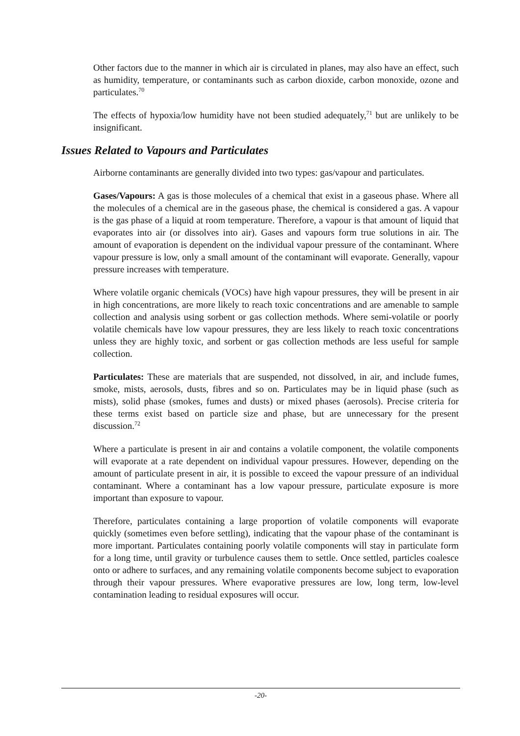Other factors due to the manner in which air is circulated in planes, may also have an effect, such as humidity, temperature, or contaminants such as carbon dioxide, carbon monoxide, ozone and particulates.<sup>70</sup>
The effects of hypoxia/low humidity have not been studied adequately,<sup>71</sup> but are unlikely to be insignificant.
Issues Related to Vapours and Particulates
Airborne contaminants are generally divided into two types: gas/vapour and particulates.
Gases/Vapours: A gas is those molecules of a chemical that exist in a gaseous phase. Where all the molecules of a chemical are in the gaseous phase, the chemical is considered a gas. A vapour is the gas phase of a liquid at room temperature. Therefore, a vapour is that amount of liquid that evaporates into air (or dissolves into air). Gases and vapours form true solutions in air. The amount of evaporation is dependent on the individual vapour pressure of the contaminant. Where vapour pressure is low, only a small amount of the contaminant will evaporate. Generally, vapour pressure increases with temperature.
Where volatile organic chemicals (VOCs) have high vapour pressures, they will be present in air in high concentrations, are more likely to reach toxic concentrations and are amenable to sample collection and analysis using sorbent or gas collection methods. Where semi-volatile or poorly volatile chemicals have low vapour pressures, they are less likely to reach toxic concentrations unless they are highly toxic, and sorbent or gas collection methods are less useful for sample collection.
Particulates: These are materials that are suspended, not dissolved, in air, and include fumes, smoke, mists, aerosols, dusts, fibres and so on. Particulates may be in liquid phase (such as mists), solid phase (smokes, fumes and dusts) or mixed phases (aerosols). Precise criteria for these terms exist based on particle size and phase, but are unnecessary for the present discussion.<sup>72</sup>
Where a particulate is present in air and contains a volatile component, the volatile components will evaporate at a rate dependent on individual vapour pressures. However, depending on the amount of particulate present in air, it is possible to exceed the vapour pressure of an individual contaminant. Where a contaminant has a low vapour pressure, particulate exposure is more important than exposure to vapour.
Therefore, particulates containing a large proportion of volatile components will evaporate quickly (sometimes even before settling), indicating that the vapour phase of the contaminant is more important. Particulates containing poorly volatile components will stay in particulate form for a long time, until gravity or turbulence causes them to settle. Once settled, particles coalesce onto or adhere to surfaces, and any remaining volatile components become subject to evaporation through their vapour pressures. Where evaporative pressures are low, long term, low-level contamination leading to residual exposures will occur.
-20-